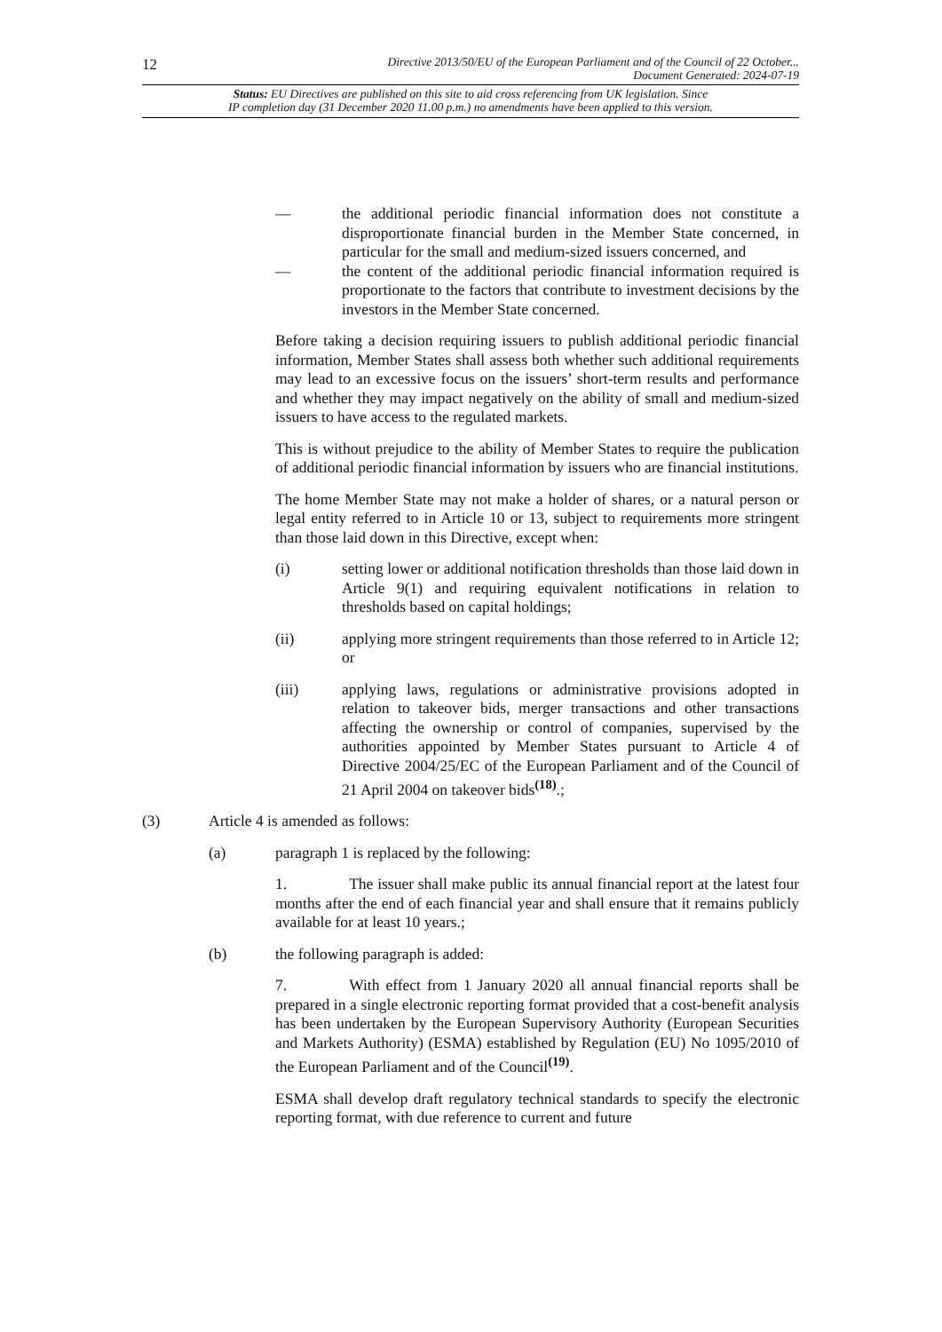12
Directive 2013/50/EU of the European Parliament and of the Council of 22 October...
Document Generated: 2024-07-19
Status: EU Directives are published on this site to aid cross referencing from UK legislation. Since
IP completion day (31 December 2020 11.00 p.m.) no amendments have been applied to this version.
— the additional periodic financial information does not constitute a disproportionate financial burden in the Member State concerned, in particular for the small and medium-sized issuers concerned, and
— the content of the additional periodic financial information required is proportionate to the factors that contribute to investment decisions by the investors in the Member State concerned.
Before taking a decision requiring issuers to publish additional periodic financial information, Member States shall assess both whether such additional requirements may lead to an excessive focus on the issuers’ short-term results and performance and whether they may impact negatively on the ability of small and medium-sized issuers to have access to the regulated markets.
This is without prejudice to the ability of Member States to require the publication of additional periodic financial information by issuers who are financial institutions.
The home Member State may not make a holder of shares, or a natural person or legal entity referred to in Article 10 or 13, subject to requirements more stringent than those laid down in this Directive, except when:
(i) setting lower or additional notification thresholds than those laid down in Article 9(1) and requiring equivalent notifications in relation to thresholds based on capital holdings;
(ii) applying more stringent requirements than those referred to in Article 12; or
(iii) applying laws, regulations or administrative provisions adopted in relation to takeover bids, merger transactions and other transactions affecting the ownership or control of companies, supervised by the authorities appointed by Member States pursuant to Article 4 of Directive 2004/25/EC of the European Parliament and of the Council of 21 April 2004 on takeover bids<sup>(18)</sup>.;
(3) Article 4 is amended as follows:
(a) paragraph 1 is replaced by the following:
1. The issuer shall make public its annual financial report at the latest four months after the end of each financial year and shall ensure that it remains publicly available for at least 10 years.;
(b) the following paragraph is added:
7. With effect from 1 January 2020 all annual financial reports shall be prepared in a single electronic reporting format provided that a cost-benefit analysis has been undertaken by the European Supervisory Authority (European Securities and Markets Authority) (ESMA) established by Regulation (EU) No 1095/2010 of the European Parliament and of the Council<sup>(19)</sup>.
ESMA shall develop draft regulatory technical standards to specify the electronic reporting format, with due reference to current and future